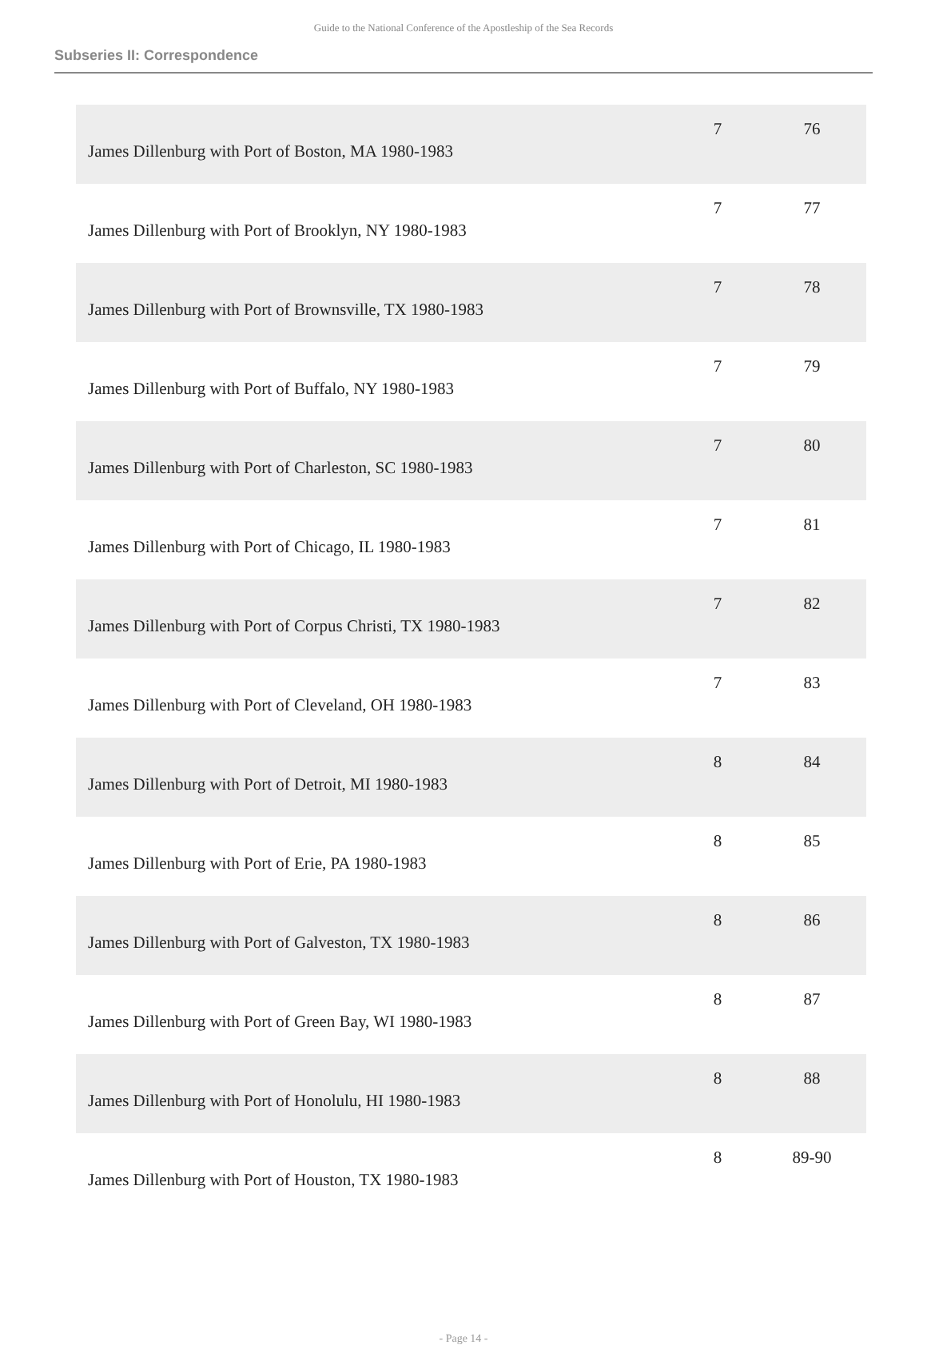Guide to the National Conference of the Apostleship of the Sea Records
Subseries II: Correspondence
| James Dillenburg with Port of Boston, MA 1980-1983 | 7 | 76 |
| James Dillenburg with Port of Brooklyn, NY 1980-1983 | 7 | 77 |
| James Dillenburg with Port of Brownsville, TX 1980-1983 | 7 | 78 |
| James Dillenburg with Port of Buffalo, NY 1980-1983 | 7 | 79 |
| James Dillenburg with Port of Charleston, SC 1980-1983 | 7 | 80 |
| James Dillenburg with Port of Chicago, IL 1980-1983 | 7 | 81 |
| James Dillenburg with Port of Corpus Christi, TX 1980-1983 | 7 | 82 |
| James Dillenburg with Port of Cleveland, OH 1980-1983 | 7 | 83 |
| James Dillenburg with Port of Detroit, MI 1980-1983 | 8 | 84 |
| James Dillenburg with Port of Erie, PA 1980-1983 | 8 | 85 |
| James Dillenburg with Port of Galveston, TX 1980-1983 | 8 | 86 |
| James Dillenburg with Port of Green Bay, WI 1980-1983 | 8 | 87 |
| James Dillenburg with Port of Honolulu, HI 1980-1983 | 8 | 88 |
| James Dillenburg with Port of Houston, TX 1980-1983 | 8 | 89-90 |
- Page 14 -